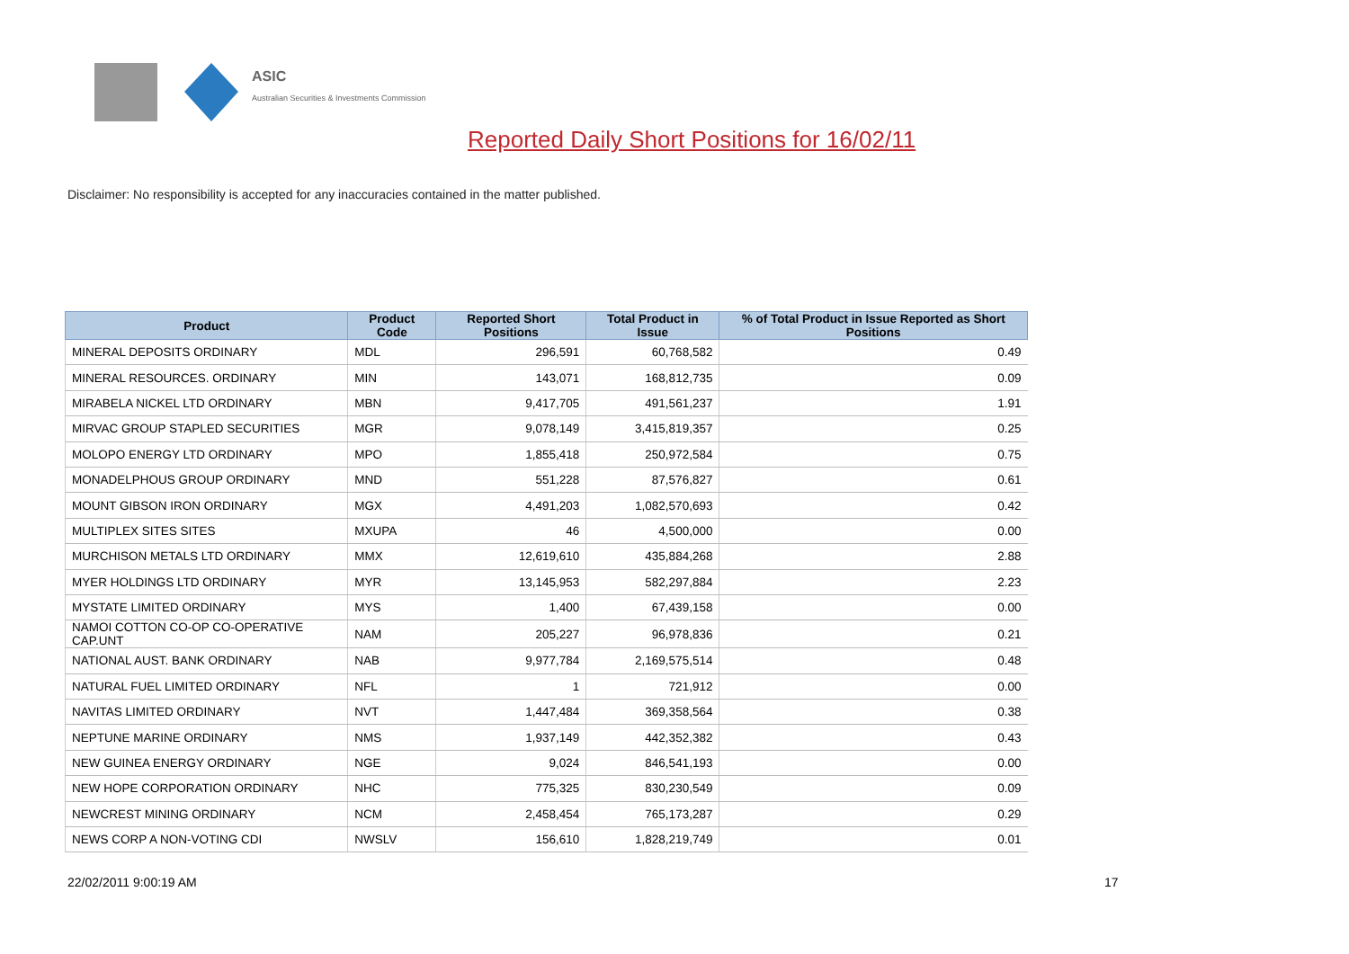ASIC
Australian Securities & Investments Commission
Reported Daily Short Positions for 16/02/11
Disclaimer: No responsibility is accepted for any inaccuracies contained in the matter published.
| Product | Product Code | Reported Short Positions | Total Product in Issue | % of Total Product in Issue Reported as Short Positions |
| --- | --- | --- | --- | --- |
| MINERAL DEPOSITS ORDINARY | MDL | 296,591 | 60,768,582 | 0.49 |
| MINERAL RESOURCES. ORDINARY | MIN | 143,071 | 168,812,735 | 0.09 |
| MIRABELA NICKEL LTD ORDINARY | MBN | 9,417,705 | 491,561,237 | 1.91 |
| MIRVAC GROUP STAPLED SECURITIES | MGR | 9,078,149 | 3,415,819,357 | 0.25 |
| MOLOPO ENERGY LTD ORDINARY | MPO | 1,855,418 | 250,972,584 | 0.75 |
| MONADELPHOUS GROUP ORDINARY | MND | 551,228 | 87,576,827 | 0.61 |
| MOUNT GIBSON IRON ORDINARY | MGX | 4,491,203 | 1,082,570,693 | 0.42 |
| MULTIPLEX SITES SITES | MXUPA | 46 | 4,500,000 | 0.00 |
| MURCHISON METALS LTD ORDINARY | MMX | 12,619,610 | 435,884,268 | 2.88 |
| MYER HOLDINGS LTD ORDINARY | MYR | 13,145,953 | 582,297,884 | 2.23 |
| MYSTATE LIMITED ORDINARY | MYS | 1,400 | 67,439,158 | 0.00 |
| NAMOI COTTON CO-OP CO-OPERATIVE CAP.UNT | NAM | 205,227 | 96,978,836 | 0.21 |
| NATIONAL AUST. BANK ORDINARY | NAB | 9,977,784 | 2,169,575,514 | 0.48 |
| NATURAL FUEL LIMITED ORDINARY | NFL | 1 | 721,912 | 0.00 |
| NAVITAS LIMITED ORDINARY | NVT | 1,447,484 | 369,358,564 | 0.38 |
| NEPTUNE MARINE ORDINARY | NMS | 1,937,149 | 442,352,382 | 0.43 |
| NEW GUINEA ENERGY ORDINARY | NGE | 9,024 | 846,541,193 | 0.00 |
| NEW HOPE CORPORATION ORDINARY | NHC | 775,325 | 830,230,549 | 0.09 |
| NEWCREST MINING ORDINARY | NCM | 2,458,454 | 765,173,287 | 0.29 |
| NEWS CORP A NON-VOTING CDI | NWSLV | 156,610 | 1,828,219,749 | 0.01 |
22/02/2011 9:00:19 AM 17